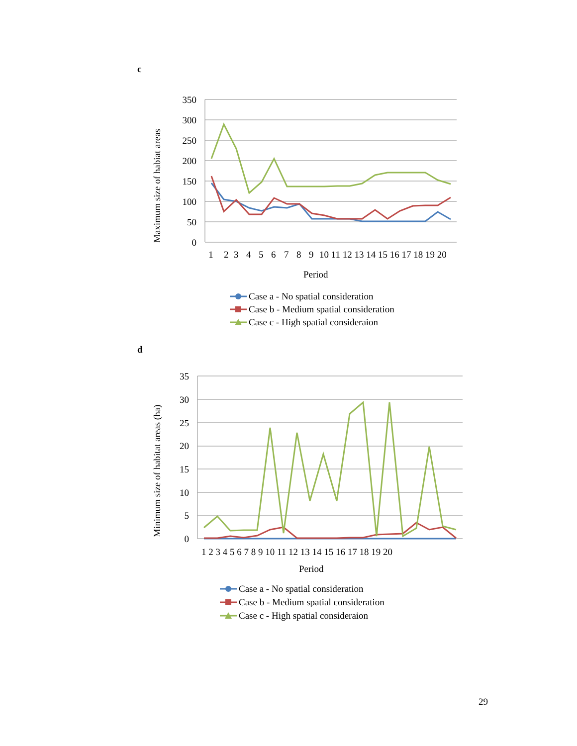c
350
300
250
200
150
100
50
0
1
2
3
4
5
6
7
8
9
10 11 12 13 14 15 16 17 18 19 20
Period
Maximum size of habiat areas
Case a - No spatial consideration
Case b - Medium spatial consideration
Case c - High spatial consideraion
d
35
30
25
20
15
10
5
0
1 2 3 4 5 6 7 8 9 10 11 12 13 14 15 16 17 18 19 20
Period
Minimum size of habitat areas (ha)
Case a - No spatial consideration
Case b - Medium spatial consideration
Case c - High spatial consideraion
29